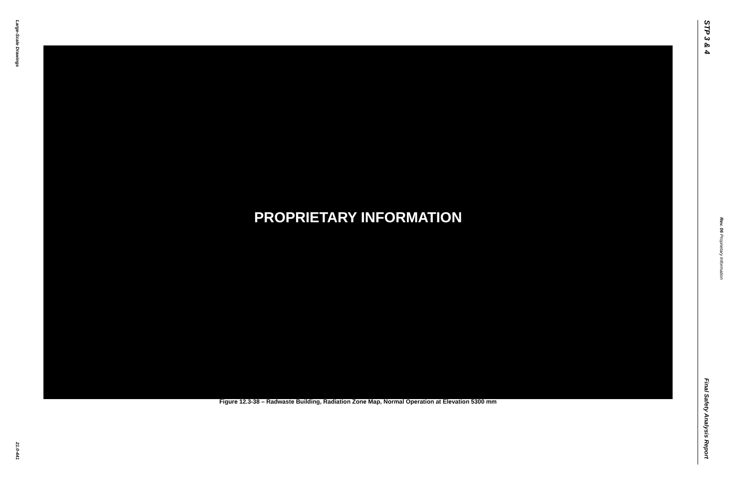Large-Scale Drawings
PROPRIETARY INFORMATION
Figure 12.3-38 – Radwaste Building, Radiation Zone Map, Normal Operation at Elevation 5300 mm
21.0-441
STP 3 & 4
Rev. 06 Proprietary Information
Final Safety Analysis Report